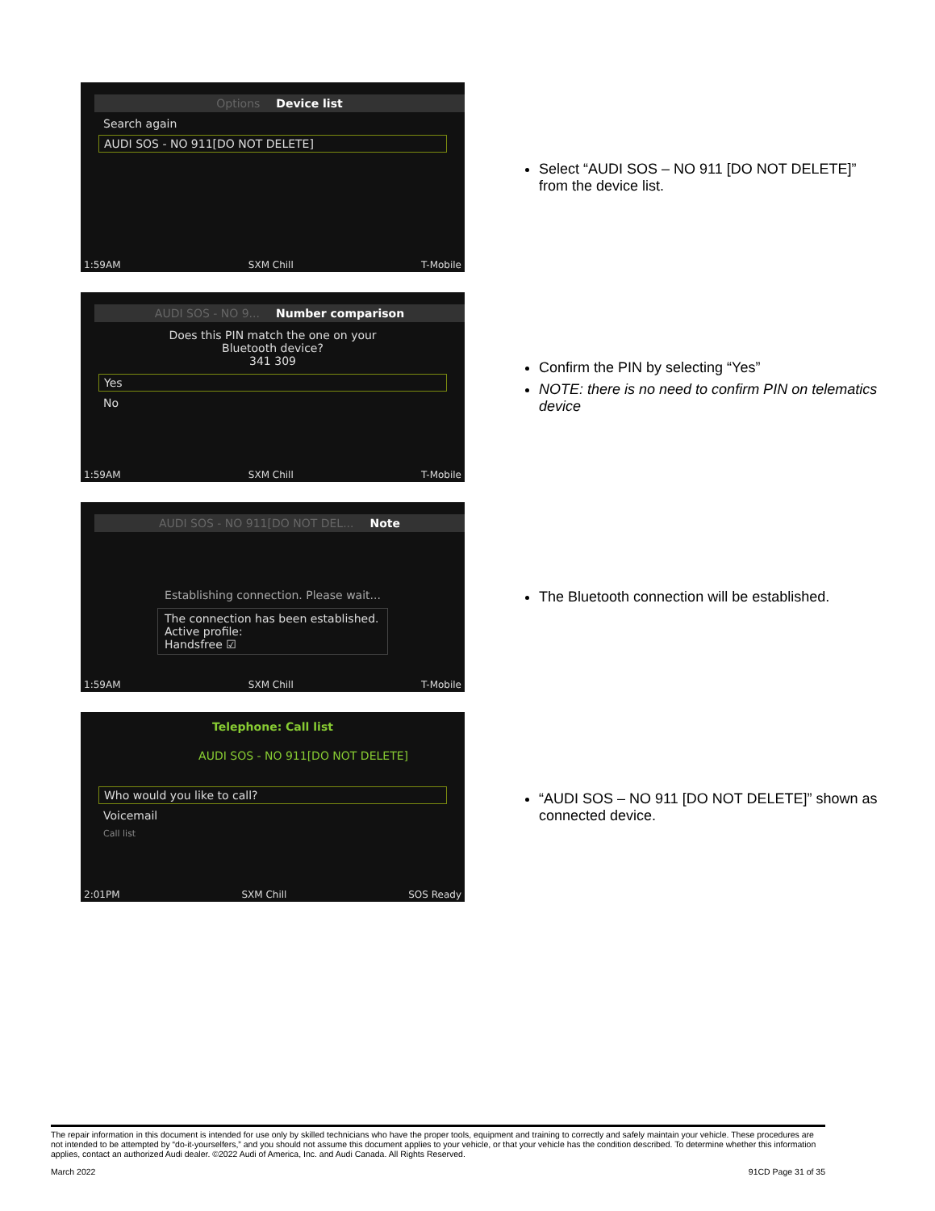Options Device list
Search again
AUDI SOS - NO 911[DO NOT DELETE]
1:59AM SXM Chill T-Mobile
Select “AUDI SOS – NO 911 [DO NOT DELETE]” from the device list.
AUDI SOS - NO 9... Number comparison
Does this PIN match the one on your
Bluetooth device?
341 309
Yes
No
1:59AM SXM Chill T-Mobile
Confirm the PIN by selecting “Yes”
NOTE: there is no need to confirm PIN on telematics device
AUDI SOS - NO 911[DO NOT DEL... Note
Establishing connection. Please wait...
The connection has been established.
Active profile:
Handsfree ☑
1:59AM SXM Chill T-Mobile
The Bluetooth connection will be established.
Telephone: Call list
AUDI SOS - NO 911[DO NOT DELETE]
Who would you like to call?
Voicemail
Call list
2:01PM SXM Chill SOS Ready
“AUDI SOS – NO 911 [DO NOT DELETE]” shown as connected device.
The repair information in this document is intended for use only by skilled technicians who have the proper tools, equipment and training to correctly and safely maintain your vehicle. These procedures are not intended to be attempted by “do-it-yourselfers,” and you should not assume this document applies to your vehicle, or that your vehicle has the condition described. To determine whether this information applies, contact an authorized Audi dealer. ©2022 Audi of America, Inc. and Audi Canada. All Rights Reserved.
March 2022 91CD Page 31 of 35